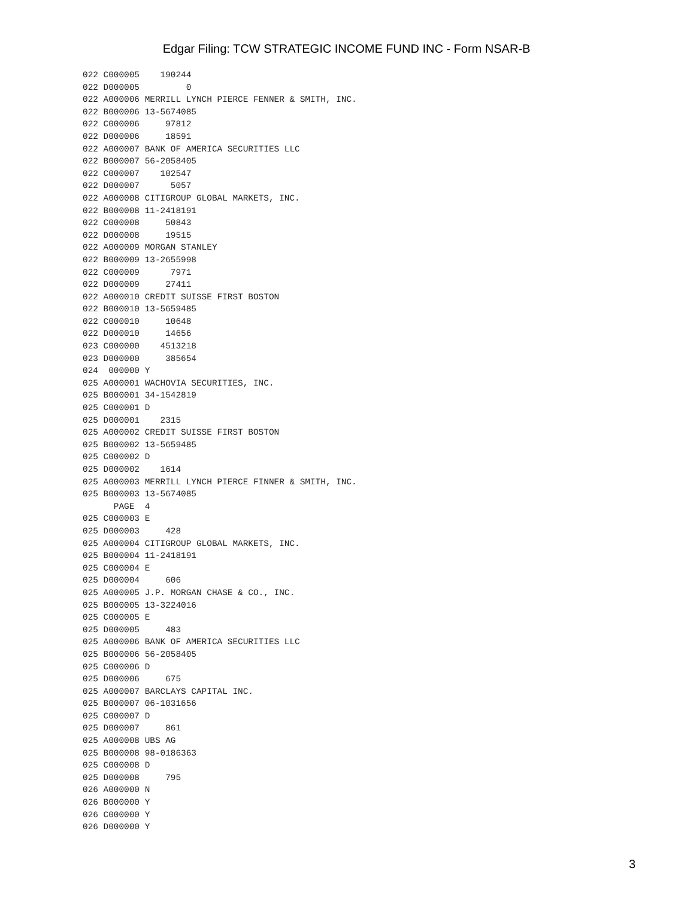Edgar Filing: TCW STRATEGIC INCOME FUND INC - Form NSAR-B
022 C000005    190244
022 D000005         0
022 A000006 MERRILL LYNCH PIERCE FENNER & SMITH, INC.
022 B000006 13-5674085
022 C000006     97812
022 D000006     18591
022 A000007 BANK OF AMERICA SECURITIES LLC
022 B000007 56-2058405
022 C000007    102547
022 D000007      5057
022 A000008 CITIGROUP GLOBAL MARKETS, INC.
022 B000008 11-2418191
022 C000008     50843
022 D000008     19515
022 A000009 MORGAN STANLEY
022 B000009 13-2655998
022 C000009      7971
022 D000009     27411
022 A000010 CREDIT SUISSE FIRST BOSTON
022 B000010 13-5659485
022 C000010     10648
022 D000010     14656
023 C000000    4513218
023 D000000     385654
024  000000 Y
025 A000001 WACHOVIA SECURITIES, INC.
025 B000001 34-1542819
025 C000001 D
025 D000001    2315
025 A000002 CREDIT SUISSE FIRST BOSTON
025 B000002 13-5659485
025 C000002 D
025 D000002    1614
025 A000003 MERRILL LYNCH PIERCE FINNER & SMITH, INC.
025 B000003 13-5674085
      PAGE  4
025 C000003 E
025 D000003     428
025 A000004 CITIGROUP GLOBAL MARKETS, INC.
025 B000004 11-2418191
025 C000004 E
025 D000004     606
025 A000005 J.P. MORGAN CHASE & CO., INC.
025 B000005 13-3224016
025 C000005 E
025 D000005     483
025 A000006 BANK OF AMERICA SECURITIES LLC
025 B000006 56-2058405
025 C000006 D
025 D000006     675
025 A000007 BARCLAYS CAPITAL INC.
025 B000007 06-1031656
025 C000007 D
025 D000007     861
025 A000008 UBS AG
025 B000008 98-0186363
025 C000008 D
025 D000008     795
026 A000000 N
026 B000000 Y
026 C000000 Y
026 D000000 Y
3